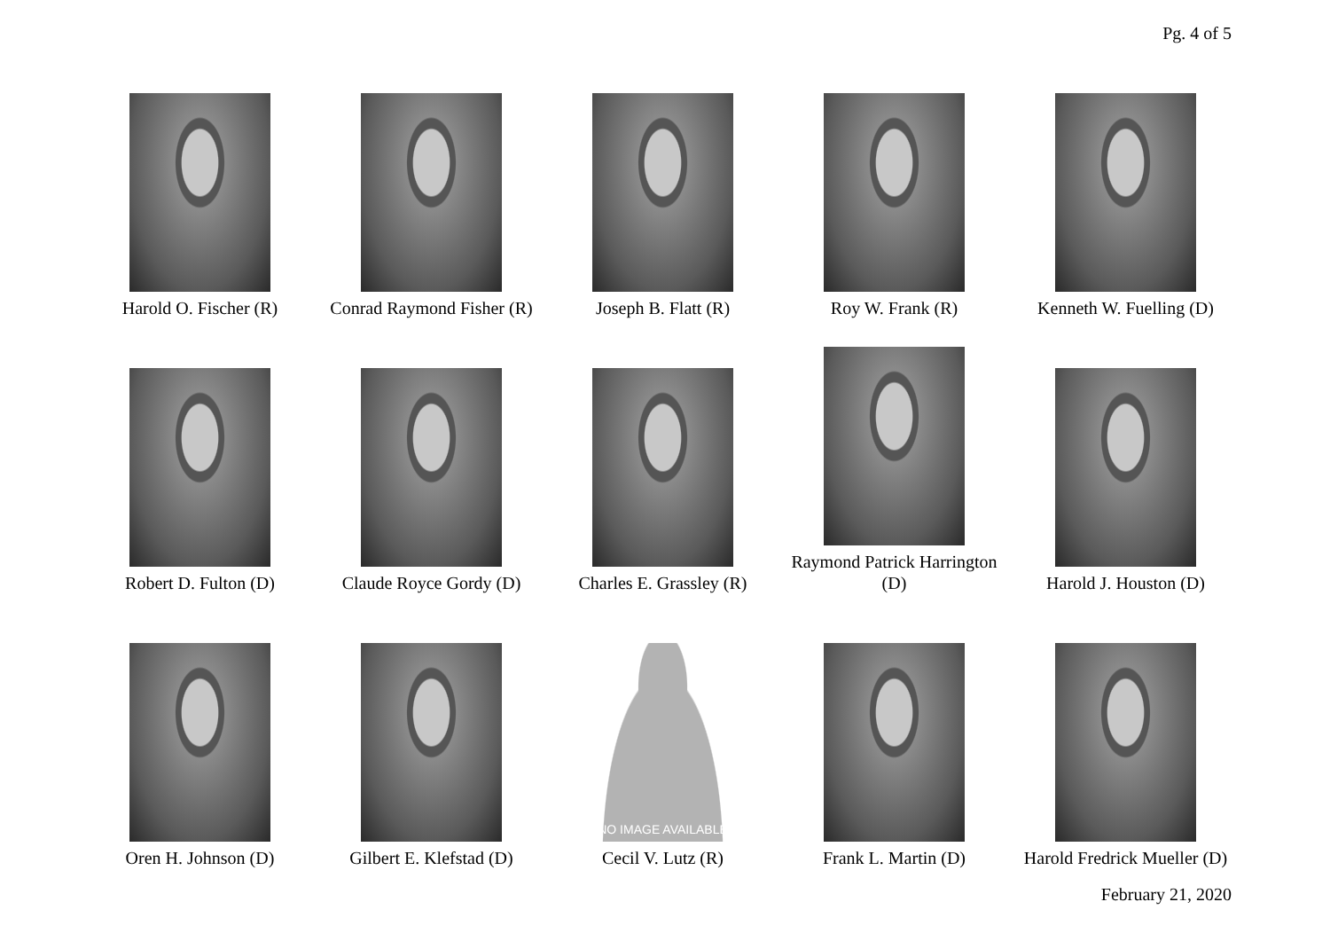Pg. 4 of 5
Harold O. Fischer (R)
Conrad Raymond Fisher (R)
Joseph B. Flatt (R)
Roy W. Frank (R)
Kenneth W. Fuelling (D)
Robert D. Fulton (D)
Claude Royce Gordy (D)
Charles E. Grassley (R)
Raymond Patrick Harrington
(D)
Harold J. Houston (D)
Oren H. Johnson (D)
Gilbert E. Klefstad (D)
NO IMAGE AVAILABLE
Cecil V. Lutz (R)
Frank L. Martin (D)
Harold Fredrick Mueller (D)
February 21, 2020